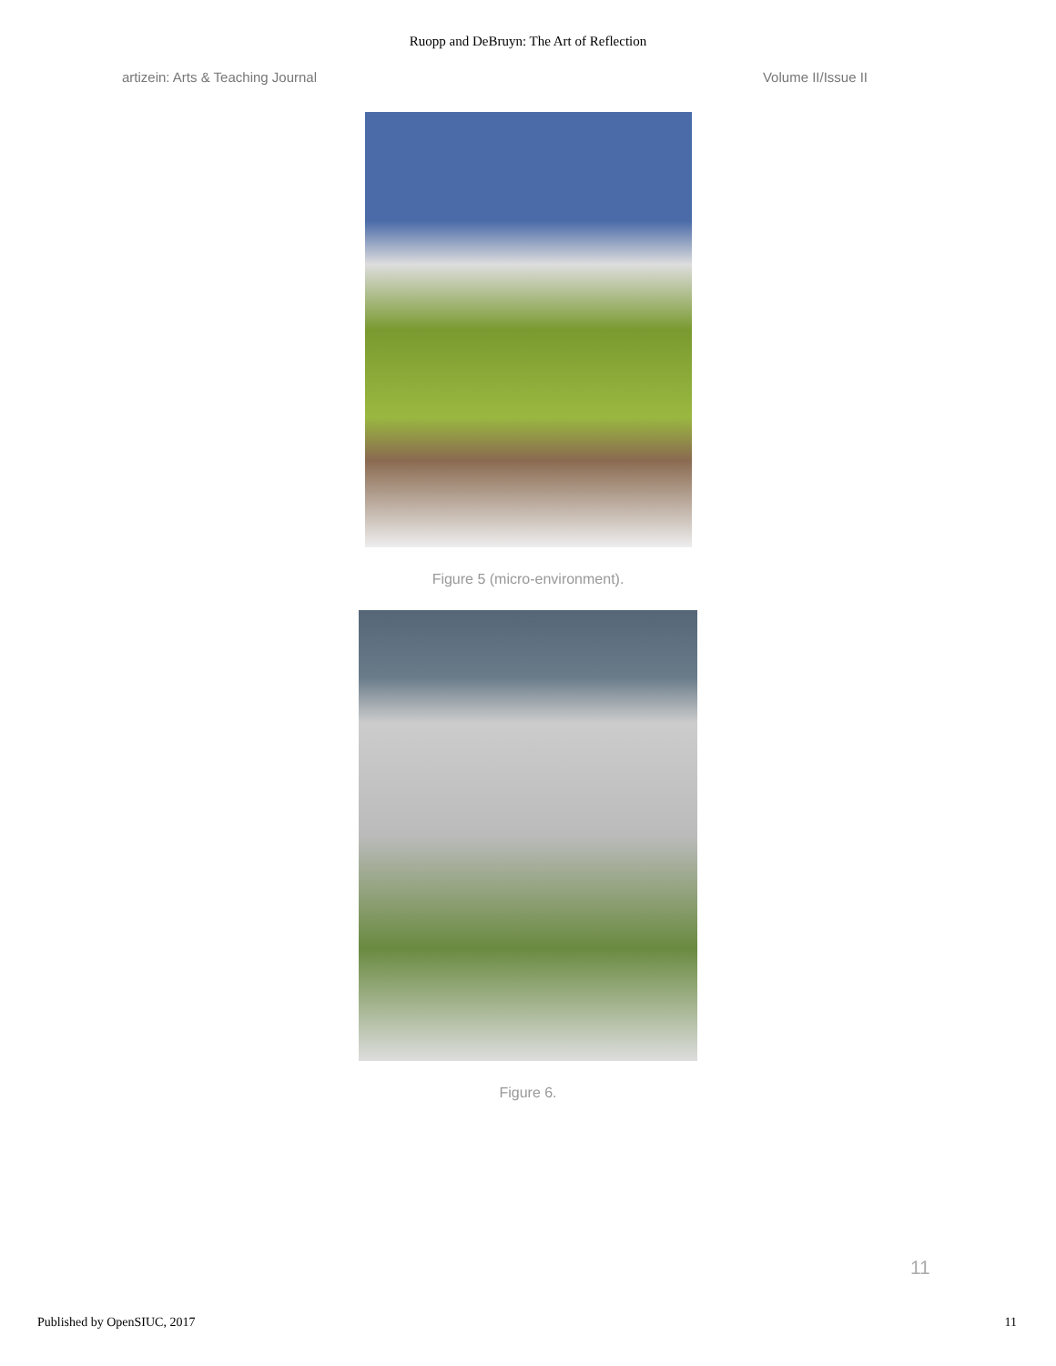Ruopp and DeBruyn: The Art of Reflection
artizein: Arts & Teaching Journal Volume II/Issue II
Figure 5 (micro-environment).
Figure 6.
11
Published by OpenSIUC, 2017 11